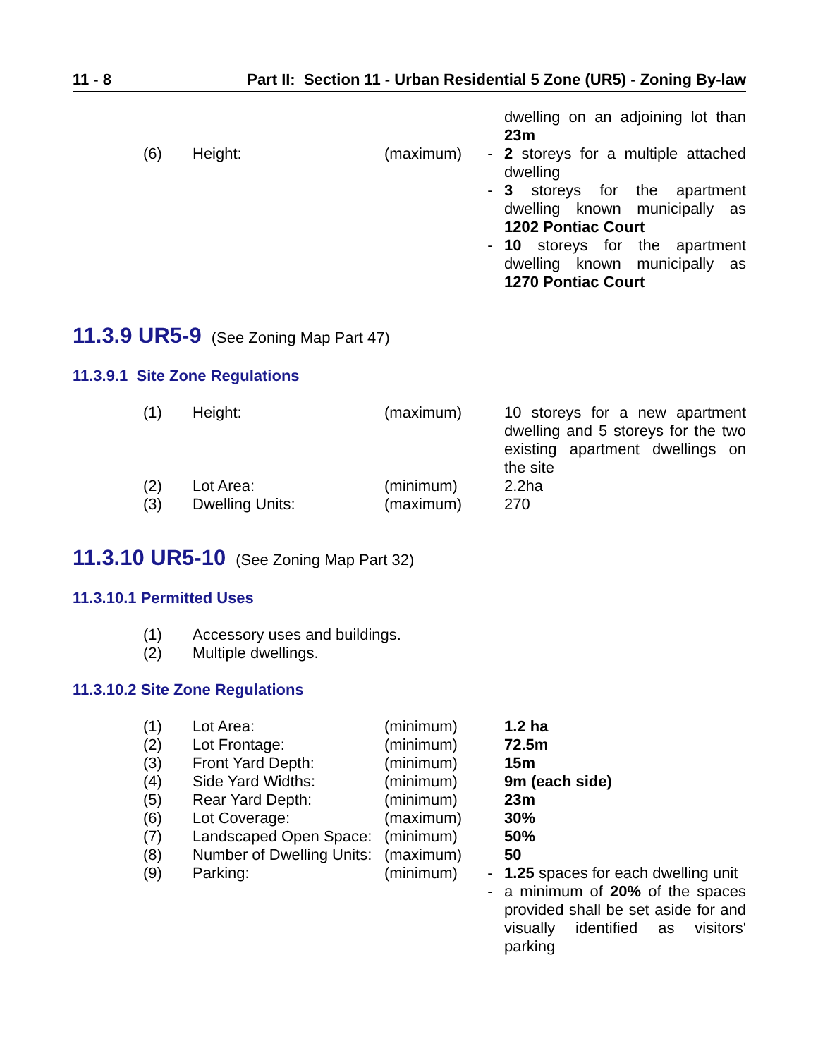11 - 8 Part II: Section 11 - Urban Residential 5 Zone (UR5) - Zoning By-law
| | | | | dwelling on an adjoining lot than 23m |
| (6) | Height: | (maximum) | - | 2 storeys for a multiple attached dwelling |
| | | | - | 3 storeys for the apartment dwelling known municipally as 1202 Pontiac Court |
| | | | - | 10 storeys for the apartment dwelling known municipally as 1270 Pontiac Court |
11.3.9 UR5-9 (See Zoning Map Part 47)
11.3.9.1 Site Zone Regulations
| (1) | Height: | (maximum) | | 10 storeys for a new apartment dwelling and 5 storeys for the two existing apartment dwellings on the site |
| (2) | Lot Area: | (minimum) | | 2.2ha |
| (3) | Dwelling Units: | (maximum) | | 270 |
11.3.10 UR5-10 (See Zoning Map Part 32)
11.3.10.1 Permitted Uses
| (1) | Accessory uses and buildings. |
| (2) | Multiple dwellings. |
11.3.10.2 Site Zone Regulations
| (1) | Lot Area: | (minimum) | | 1.2 ha |
| (2) | Lot Frontage: | (minimum) | | 72.5m |
| (3) | Front Yard Depth: | (minimum) | | 15m |
| (4) | Side Yard Widths: | (minimum) | | 9m (each side) |
| (5) | Rear Yard Depth: | (minimum) | | 23m |
| (6) | Lot Coverage: | (maximum) | | 30% |
| (7) | Landscaped Open Space: | (minimum) | | 50% |
| (8) | Number of Dwelling Units: | (maximum) | | 50 |
| (9) | Parking: | (minimum) | - | 1.25 spaces for each dwelling unit |
| | | | - | a minimum of 20% of the spaces provided shall be set aside for and visually identified as visitors' parking |